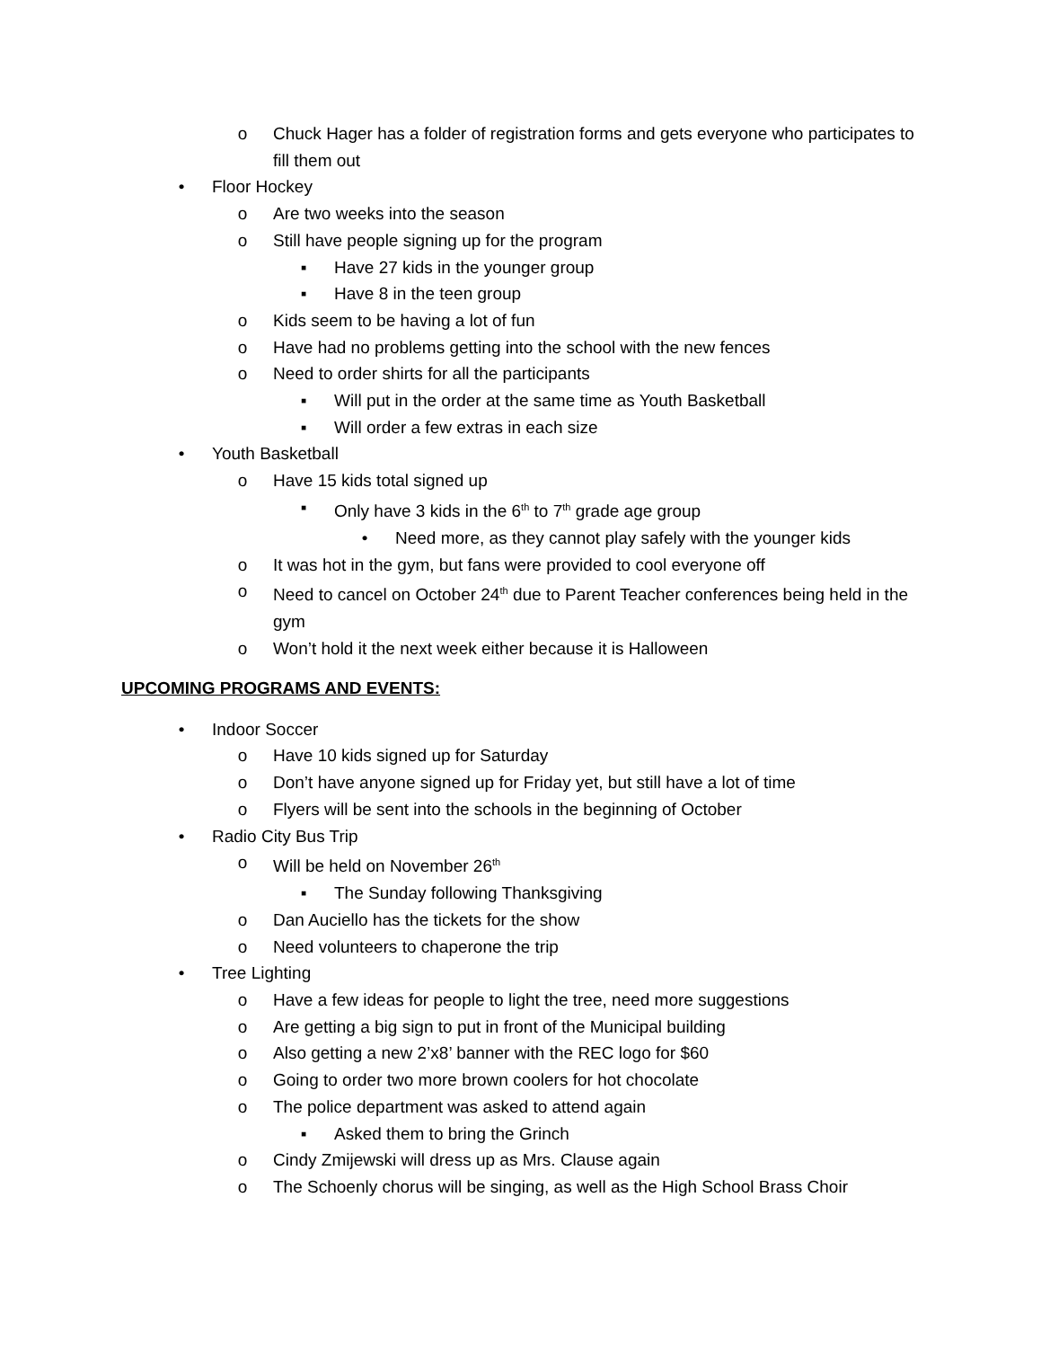o Chuck Hager has a folder of registration forms and gets everyone who participates to fill them out
• Floor Hockey
o Are two weeks into the season
o Still have people signing up for the program
▪ Have 27 kids in the younger group
▪ Have 8 in the teen group
o Kids seem to be having a lot of fun
o Have had no problems getting into the school with the new fences
o Need to order shirts for all the participants
▪ Will put in the order at the same time as Youth Basketball
▪ Will order a few extras in each size
• Youth Basketball
o Have 15 kids total signed up
▪ Only have 3 kids in the 6<sup>th</sup> to 7<sup>th</sup> grade age group
• Need more, as they cannot play safely with the younger kids
o It was hot in the gym, but fans were provided to cool everyone off
o Need to cancel on October 24<sup>th</sup> due to Parent Teacher conferences being held in the gym
o Won’t hold it the next week either because it is Halloween
UPCOMING PROGRAMS AND EVENTS:
• Indoor Soccer
o Have 10 kids signed up for Saturday
o Don’t have anyone signed up for Friday yet, but still have a lot of time
o Flyers will be sent into the schools in the beginning of October
• Radio City Bus Trip
o Will be held on November 26<sup>th</sup>
▪ The Sunday following Thanksgiving
o Dan Auciello has the tickets for the show
o Need volunteers to chaperone the trip
• Tree Lighting
o Have a few ideas for people to light the tree, need more suggestions
o Are getting a big sign to put in front of the Municipal building
o Also getting a new 2’x8’ banner with the REC logo for $60
o Going to order two more brown coolers for hot chocolate
o The police department was asked to attend again
▪ Asked them to bring the Grinch
o Cindy Zmijewski will dress up as Mrs. Clause again
o The Schoenly chorus will be singing, as well as the High School Brass Choir